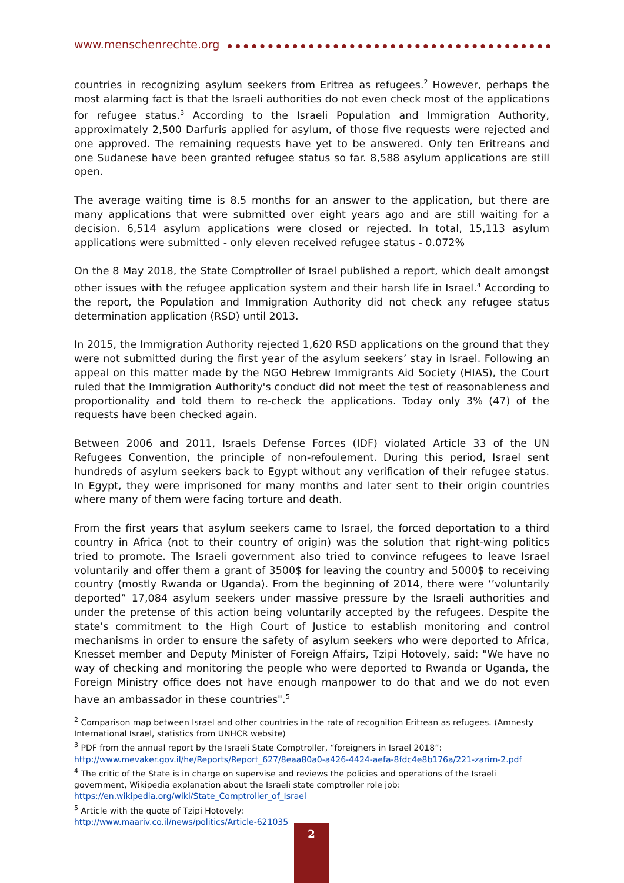www.menschenrechte.org
countries in recognizing asylum seekers from Eritrea as refugees.<sup>2</sup> However, perhaps the most alarming fact is that the Israeli authorities do not even check most of the applications for refugee status.<sup>3</sup> According to the Israeli Population and Immigration Authority, approximately 2,500 Darfuris applied for asylum, of those five requests were rejected and one approved. The remaining requests have yet to be answered. Only ten Eritreans and one Sudanese have been granted refugee status so far. 8,588 asylum applications are still open.
The average waiting time is 8.5 months for an answer to the application, but there are many applications that were submitted over eight years ago and are still waiting for a decision. 6,514 asylum applications were closed or rejected. In total, 15,113 asylum applications were submitted - only eleven received refugee status - 0.072%
On the 8 May 2018, the State Comptroller of Israel published a report, which dealt amongst other issues with the refugee application system and their harsh life in Israel.<sup>4</sup> According to the report, the Population and Immigration Authority did not check any refugee status determination application (RSD) until 2013.
In 2015, the Immigration Authority rejected 1,620 RSD applications on the ground that they were not submitted during the first year of the asylum seekers’ stay in Israel. Following an appeal on this matter made by the NGO Hebrew Immigrants Aid Society (HIAS), the Court ruled that the Immigration Authority's conduct did not meet the test of reasonableness and proportionality and told them to re-check the applications. Today only 3% (47) of the requests have been checked again.
Between 2006 and 2011, Israels Defense Forces (IDF) violated Article 33 of the UN Refugees Convention, the principle of non-refoulement. During this period, Israel sent hundreds of asylum seekers back to Egypt without any verification of their refugee status. In Egypt, they were imprisoned for many months and later sent to their origin countries where many of them were facing torture and death.
From the first years that asylum seekers came to Israel, the forced deportation to a third country in Africa (not to their country of origin) was the solution that right-wing politics tried to promote. The Israeli government also tried to convince refugees to leave Israel voluntarily and offer them a grant of 3500$ for leaving the country and 5000$ to receiving country (mostly Rwanda or Uganda). From the beginning of 2014, there were ‘’voluntarily deported” 17,084 asylum seekers under massive pressure by the Israeli authorities and under the pretense of this action being voluntarily accepted by the refugees. Despite the state's commitment to the High Court of Justice to establish monitoring and control mechanisms in order to ensure the safety of asylum seekers who were deported to Africa, Knesset member and Deputy Minister of Foreign Affairs, Tzipi Hotovely, said: "We have no way of checking and monitoring the people who were deported to Rwanda or Uganda, the Foreign Ministry office does not have enough manpower to do that and we do not even have an ambassador in these countries".<sup>5</sup>
<sup>2</sup> Comparison map between Israel and other countries in the rate of recognition Eritrean as refugees. (Amnesty International Israel, statistics from UNHCR website)
<sup>3</sup> PDF from the annual report by the Israeli State Comptroller, “foreigners in Israel 2018”:
http://www.mevaker.gov.il/he/Reports/Report_627/8eaa80a0-a426-4424-aefa-8fdc4e8b176a/221-zarim-2.pdf
<sup>4</sup> The critic of the State is in charge on supervise and reviews the policies and operations of the Israeli government, Wikipedia explanation about the Israeli state comptroller role job:
https://en.wikipedia.org/wiki/State_Comptroller_of_Israel
<sup>5</sup> Article with the quote of Tzipi Hotovely:
http://www.maariv.co.il/news/politics/Article-621035
2